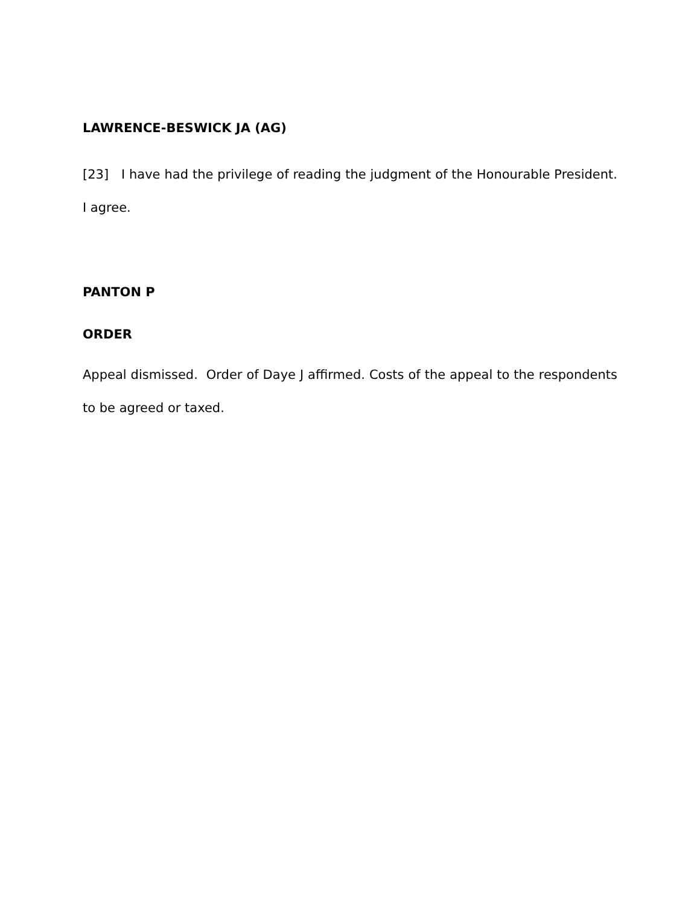LAWRENCE-BESWICK JA (AG)
[23] I have had the privilege of reading the judgment of the Honourable President. I agree.
PANTON P
ORDER
Appeal dismissed. Order of Daye J affirmed. Costs of the appeal to the respondents to be agreed or taxed.